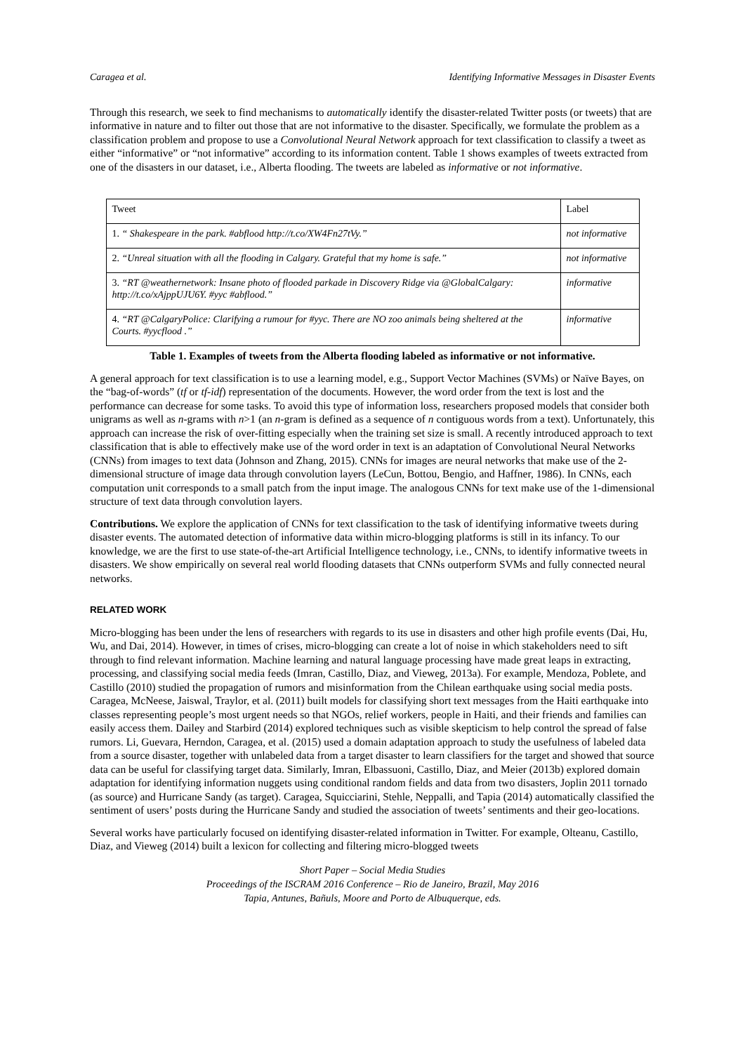Caragea et al. Identifying Informative Messages in Disaster Events
Through this research, we seek to find mechanisms to automatically identify the disaster-related Twitter posts (or tweets) that are informative in nature and to filter out those that are not informative to the disaster. Specifically, we formulate the problem as a classification problem and propose to use a Convolutional Neural Network approach for text classification to classify a tweet as either “informative” or “not informative” according to its information content. Table 1 shows examples of tweets extracted from one of the disasters in our dataset, i.e., Alberta flooding. The tweets are labeled as informative or not informative.
| Tweet | Label |
| --- | --- |
| 1. “ Shakespeare in the park. #abflood http://t.co/XW4Fn27tVy.” | not informative |
| 2. “Unreal situation with all the flooding in Calgary. Grateful that my home is safe.” | not informative |
| 3. “RT @weathernetwork: Insane photo of flooded parkade in Discovery Ridge via @GlobalCalgary: http://t.co/xAjppUJU6Y. #yyc #abflood.” | informative |
| 4. “RT @CalgaryPolice: Clarifying a rumour for #yyc. There are NO zoo animals being sheltered at the Courts. #yycflood .” | informative |
Table 1. Examples of tweets from the Alberta flooding labeled as informative or not informative.
A general approach for text classification is to use a learning model, e.g., Support Vector Machines (SVMs) or Naïve Bayes, on the “bag-of-words” (tf or tf-idf) representation of the documents. However, the word order from the text is lost and the performance can decrease for some tasks. To avoid this type of information loss, researchers proposed models that consider both unigrams as well as n-grams with n>1 (an n-gram is defined as a sequence of n contiguous words from a text). Unfortunately, this approach can increase the risk of over-fitting especially when the training set size is small. A recently introduced approach to text classification that is able to effectively make use of the word order in text is an adaptation of Convolutional Neural Networks (CNNs) from images to text data (Johnson and Zhang, 2015). CNNs for images are neural networks that make use of the 2-dimensional structure of image data through convolution layers (LeCun, Bottou, Bengio, and Haffner, 1986). In CNNs, each computation unit corresponds to a small patch from the input image. The analogous CNNs for text make use of the 1-dimensional structure of text data through convolution layers.
Contributions. We explore the application of CNNs for text classification to the task of identifying informative tweets during disaster events. The automated detection of informative data within micro-blogging platforms is still in its infancy. To our knowledge, we are the first to use state-of-the-art Artificial Intelligence technology, i.e., CNNs, to identify informative tweets in disasters. We show empirically on several real world flooding datasets that CNNs outperform SVMs and fully connected neural networks.
RELATED WORK
Micro-blogging has been under the lens of researchers with regards to its use in disasters and other high profile events (Dai, Hu, Wu, and Dai, 2014). However, in times of crises, micro-blogging can create a lot of noise in which stakeholders need to sift through to find relevant information. Machine learning and natural language processing have made great leaps in extracting, processing, and classifying social media feeds (Imran, Castillo, Diaz, and Vieweg, 2013a). For example, Mendoza, Poblete, and Castillo (2010) studied the propagation of rumors and misinformation from the Chilean earthquake using social media posts. Caragea, McNeese, Jaiswal, Traylor, et al. (2011) built models for classifying short text messages from the Haiti earthquake into classes representing people’s most urgent needs so that NGOs, relief workers, people in Haiti, and their friends and families can easily access them. Dailey and Starbird (2014) explored techniques such as visible skepticism to help control the spread of false rumors. Li, Guevara, Herndon, Caragea, et al. (2015) used a domain adaptation approach to study the usefulness of labeled data from a source disaster, together with unlabeled data from a target disaster to learn classifiers for the target and showed that source data can be useful for classifying target data. Similarly, Imran, Elbassuoni, Castillo, Diaz, and Meier (2013b) explored domain adaptation for identifying information nuggets using conditional random fields and data from two disasters, Joplin 2011 tornado (as source) and Hurricane Sandy (as target). Caragea, Squicciarini, Stehle, Neppalli, and Tapia (2014) automatically classified the sentiment of users’ posts during the Hurricane Sandy and studied the association of tweets’ sentiments and their geo-locations.
Several works have particularly focused on identifying disaster-related information in Twitter. For example, Olteanu, Castillo, Diaz, and Vieweg (2014) built a lexicon for collecting and filtering micro-blogged tweets
Short Paper – Social Media Studies
Proceedings of the ISCRAM 2016 Conference – Rio de Janeiro, Brazil, May 2016
Tapia, Antunes, Bañuls, Moore and Porto de Albuquerque, eds.